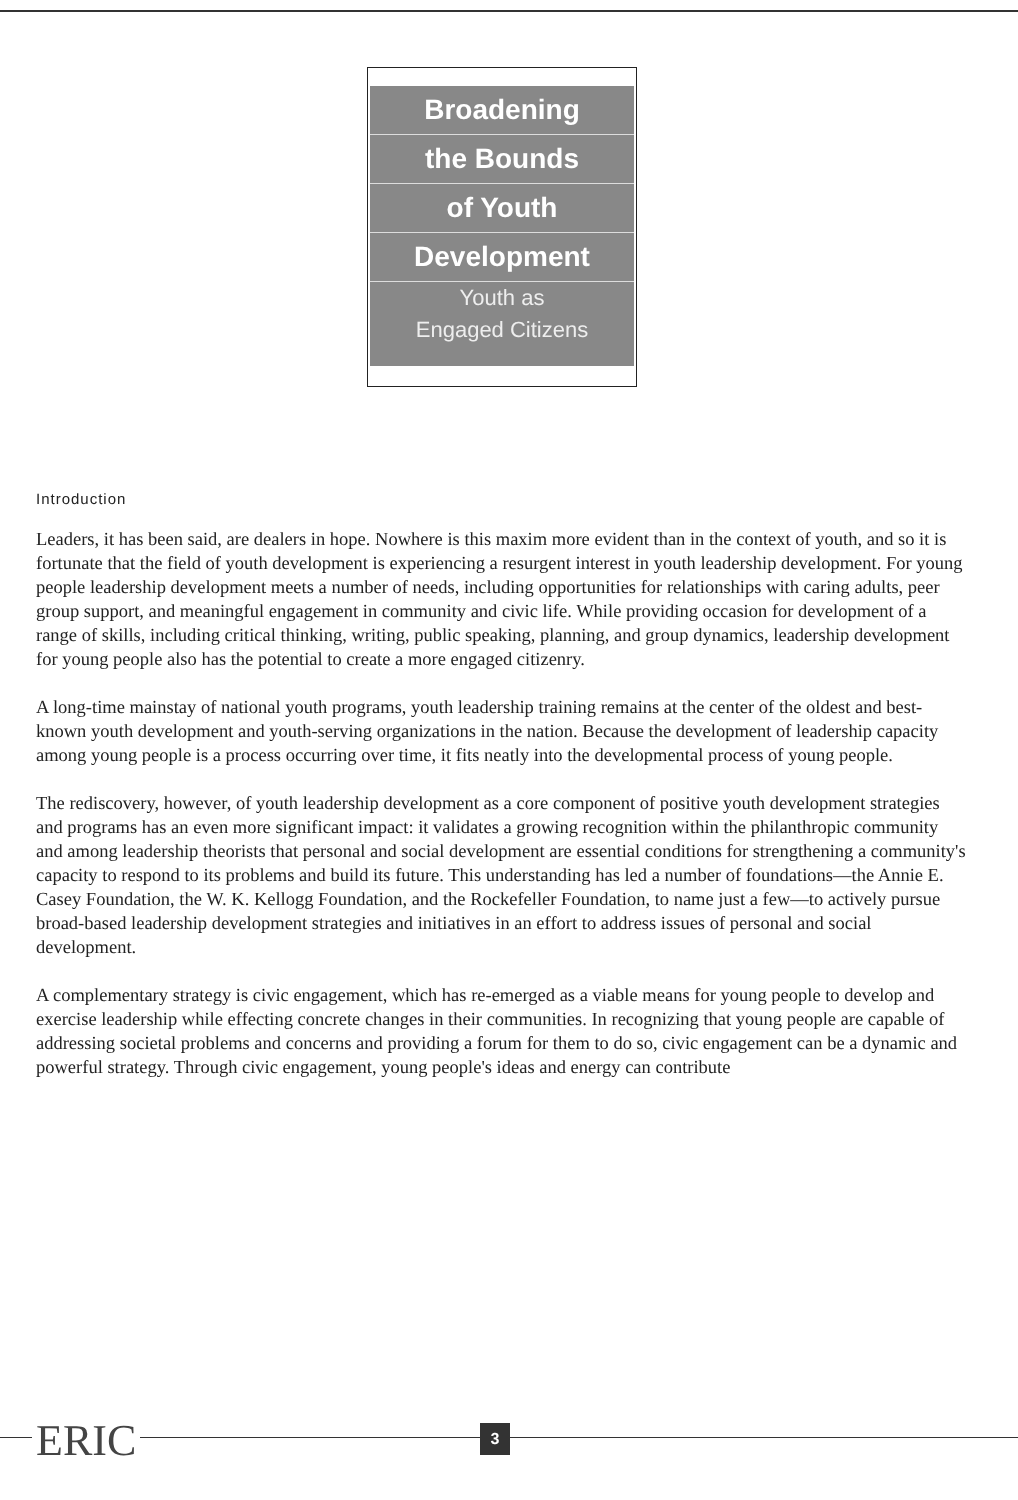Broadening
the Bounds
of Youth
Development
Youth as
Engaged Citizens
Introduction
Leaders, it has been said, are dealers in hope. Nowhere is this maxim more evident than in the context of youth, and so it is fortunate that the field of youth development is experiencing a resurgent interest in youth leadership development. For young people leadership development meets a number of needs, including opportunities for relationships with caring adults, peer group support, and meaningful engagement in community and civic life. While providing occasion for development of a range of skills, including critical thinking, writing, public speaking, planning, and group dynamics, leadership development for young people also has the potential to create a more engaged citizenry.
A long-time mainstay of national youth programs, youth leadership training remains at the center of the oldest and best-known youth development and youth-serving organizations in the nation. Because the development of leadership capacity among young people is a process occurring over time, it fits neatly into the developmental process of young people.
The rediscovery, however, of youth leadership development as a core component of positive youth development strategies and programs has an even more significant impact: it validates a growing recognition within the philanthropic community and among leadership theorists that personal and social development are essential conditions for strengthening a community's capacity to respond to its problems and build its future. This understanding has led a number of foundations—the Annie E. Casey Foundation, the W. K. Kellogg Foundation, and the Rockefeller Foundation, to name just a few—to actively pursue broad-based leadership development strategies and initiatives in an effort to address issues of personal and social development.
A complementary strategy is civic engagement, which has re-emerged as a viable means for young people to develop and exercise leadership while effecting concrete changes in their communities. In recognizing that young people are capable of addressing societal problems and concerns and providing a forum for them to do so, civic engagement can be a dynamic and powerful strategy. Through civic engagement, young people's ideas and energy can contribute
ERIC 3